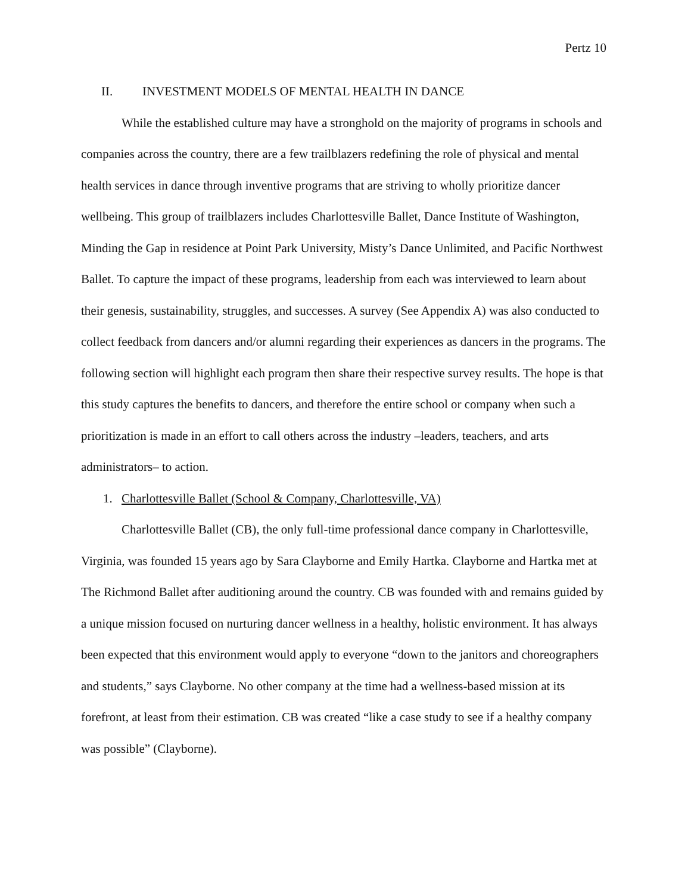Pertz 10
II. INVESTMENT MODELS OF MENTAL HEALTH IN DANCE
While the established culture may have a stronghold on the majority of programs in schools and companies across the country, there are a few trailblazers redefining the role of physical and mental health services in dance through inventive programs that are striving to wholly prioritize dancer wellbeing. This group of trailblazers includes Charlottesville Ballet, Dance Institute of Washington, Minding the Gap in residence at Point Park University, Misty’s Dance Unlimited, and Pacific Northwest Ballet. To capture the impact of these programs, leadership from each was interviewed to learn about their genesis, sustainability, struggles, and successes. A survey (See Appendix A) was also conducted to collect feedback from dancers and/or alumni regarding their experiences as dancers in the programs. The following section will highlight each program then share their respective survey results. The hope is that this study captures the benefits to dancers, and therefore the entire school or company when such a prioritization is made in an effort to call others across the industry –leaders, teachers, and arts administrators– to action.
1. Charlottesville Ballet (School & Company, Charlottesville, VA)
Charlottesville Ballet (CB), the only full-time professional dance company in Charlottesville, Virginia, was founded 15 years ago by Sara Clayborne and Emily Hartka. Clayborne and Hartka met at The Richmond Ballet after auditioning around the country. CB was founded with and remains guided by a unique mission focused on nurturing dancer wellness in a healthy, holistic environment. It has always been expected that this environment would apply to everyone “down to the janitors and choreographers and students,” says Clayborne. No other company at the time had a wellness-based mission at its forefront, at least from their estimation. CB was created “like a case study to see if a healthy company was possible” (Clayborne).